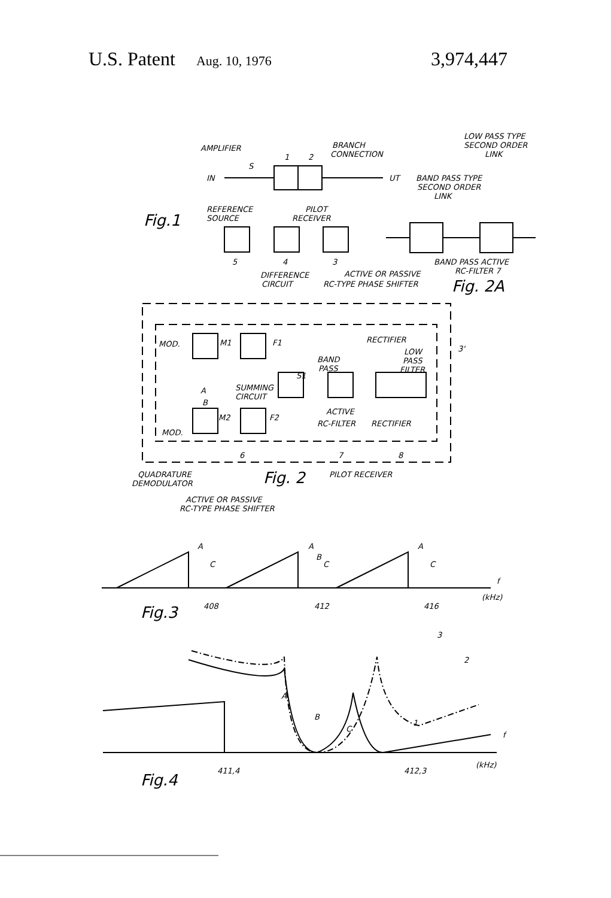U.S. Patent Aug. 10, 1976 3,974,447
AMPLIFIER
1
2
BRANCH
CONNECTION
IN
S
UT
Fig.1
REFERENCE
SOURCE
PILOT
RECEIVER
5
4
3
DIFFERENCE
CIRCUIT
ACTIVE OR PASSIVE
RC-TYPE PHASE SHIFTER
LOW PASS TYPE
SECOND ORDER
LINK
BAND PASS TYPE
SECOND ORDER
LINK
BAND PASS ACTIVE
RC-FILTER 7
Fig. 2A
MOD.
M1
F1
S1
BAND
PASS
RECTIFIER
LOW
PASS
FILTER
3'
A
B
SUMMING
CIRCUIT
M2
F2
ACTIVE
RC-FILTER
RECTIFIER
MOD.
6
7
8
QUADRATURE
DEMODULATOR
Fig. 2
PILOT RECEIVER
ACTIVE OR PASSIVE
RC-TYPE PHASE SHIFTER
A
C
A
B
C
A
C
f
(kHz)
408
412
416
Fig.3
A
B
C
3
2
1
f
(kHz)
411,4
412,3
Fig.4